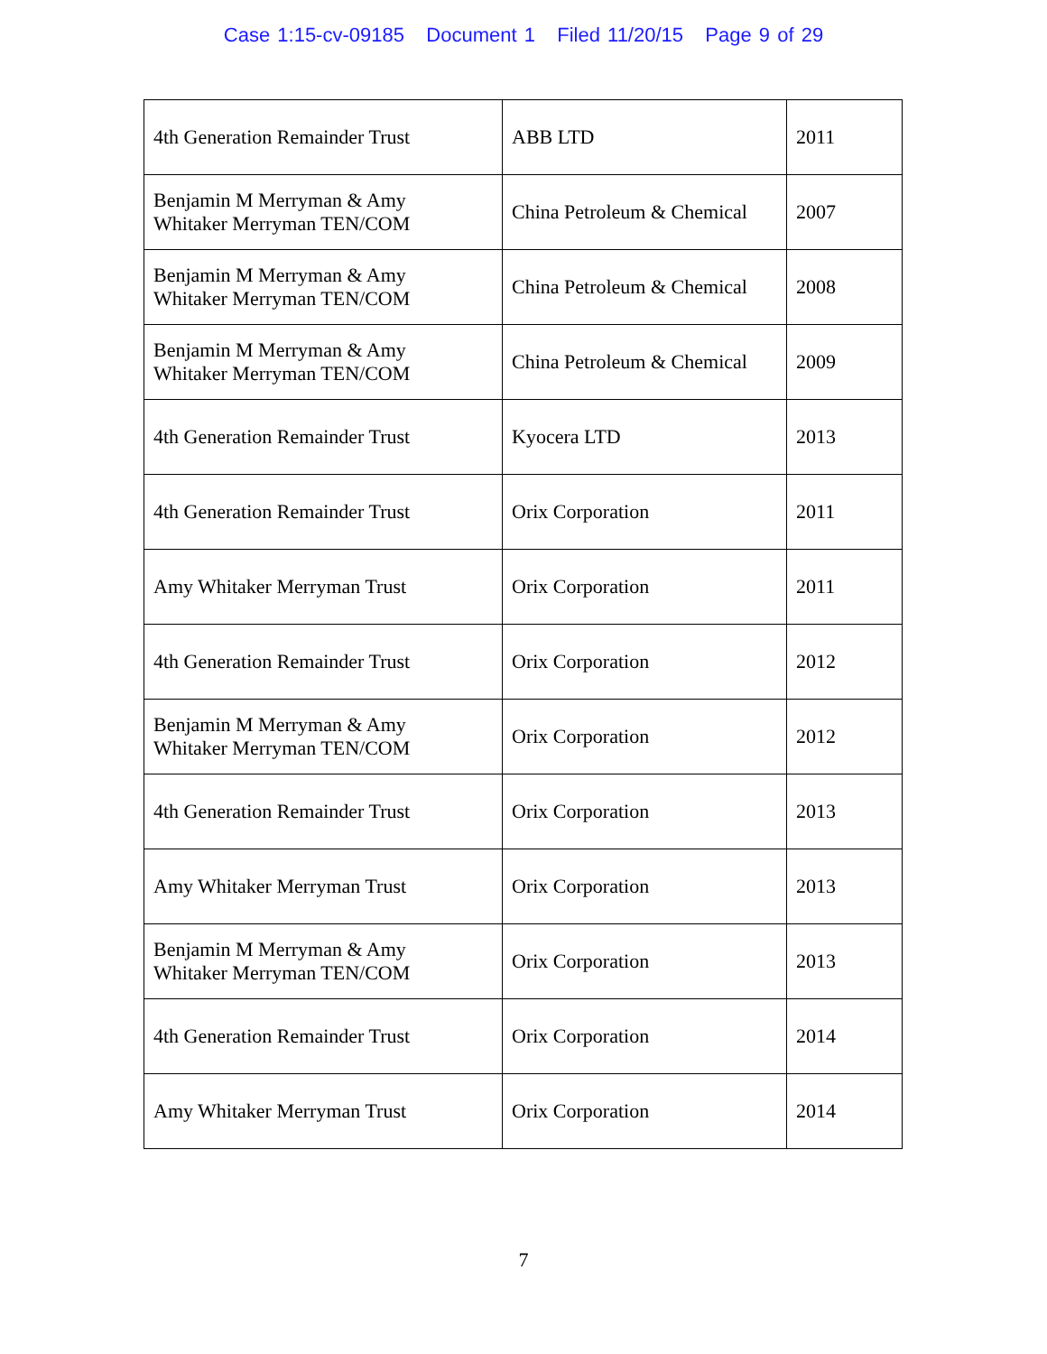Case 1:15-cv-09185 Document 1 Filed 11/20/15 Page 9 of 29
| 4th Generation Remainder Trust | ABB LTD | 2011 |
| Benjamin M Merryman & Amy Whitaker Merryman TEN/COM | China Petroleum & Chemical | 2007 |
| Benjamin M Merryman & Amy Whitaker Merryman TEN/COM | China Petroleum & Chemical | 2008 |
| Benjamin M Merryman & Amy Whitaker Merryman TEN/COM | China Petroleum & Chemical | 2009 |
| 4th Generation Remainder Trust | Kyocera LTD | 2013 |
| 4th Generation Remainder Trust | Orix Corporation | 2011 |
| Amy Whitaker Merryman Trust | Orix Corporation | 2011 |
| 4th Generation Remainder Trust | Orix Corporation | 2012 |
| Benjamin M Merryman & Amy Whitaker Merryman TEN/COM | Orix Corporation | 2012 |
| 4th Generation Remainder Trust | Orix Corporation | 2013 |
| Amy Whitaker Merryman Trust | Orix Corporation | 2013 |
| Benjamin M Merryman & Amy Whitaker Merryman TEN/COM | Orix Corporation | 2013 |
| 4th Generation Remainder Trust | Orix Corporation | 2014 |
| Amy Whitaker Merryman Trust | Orix Corporation | 2014 |
7